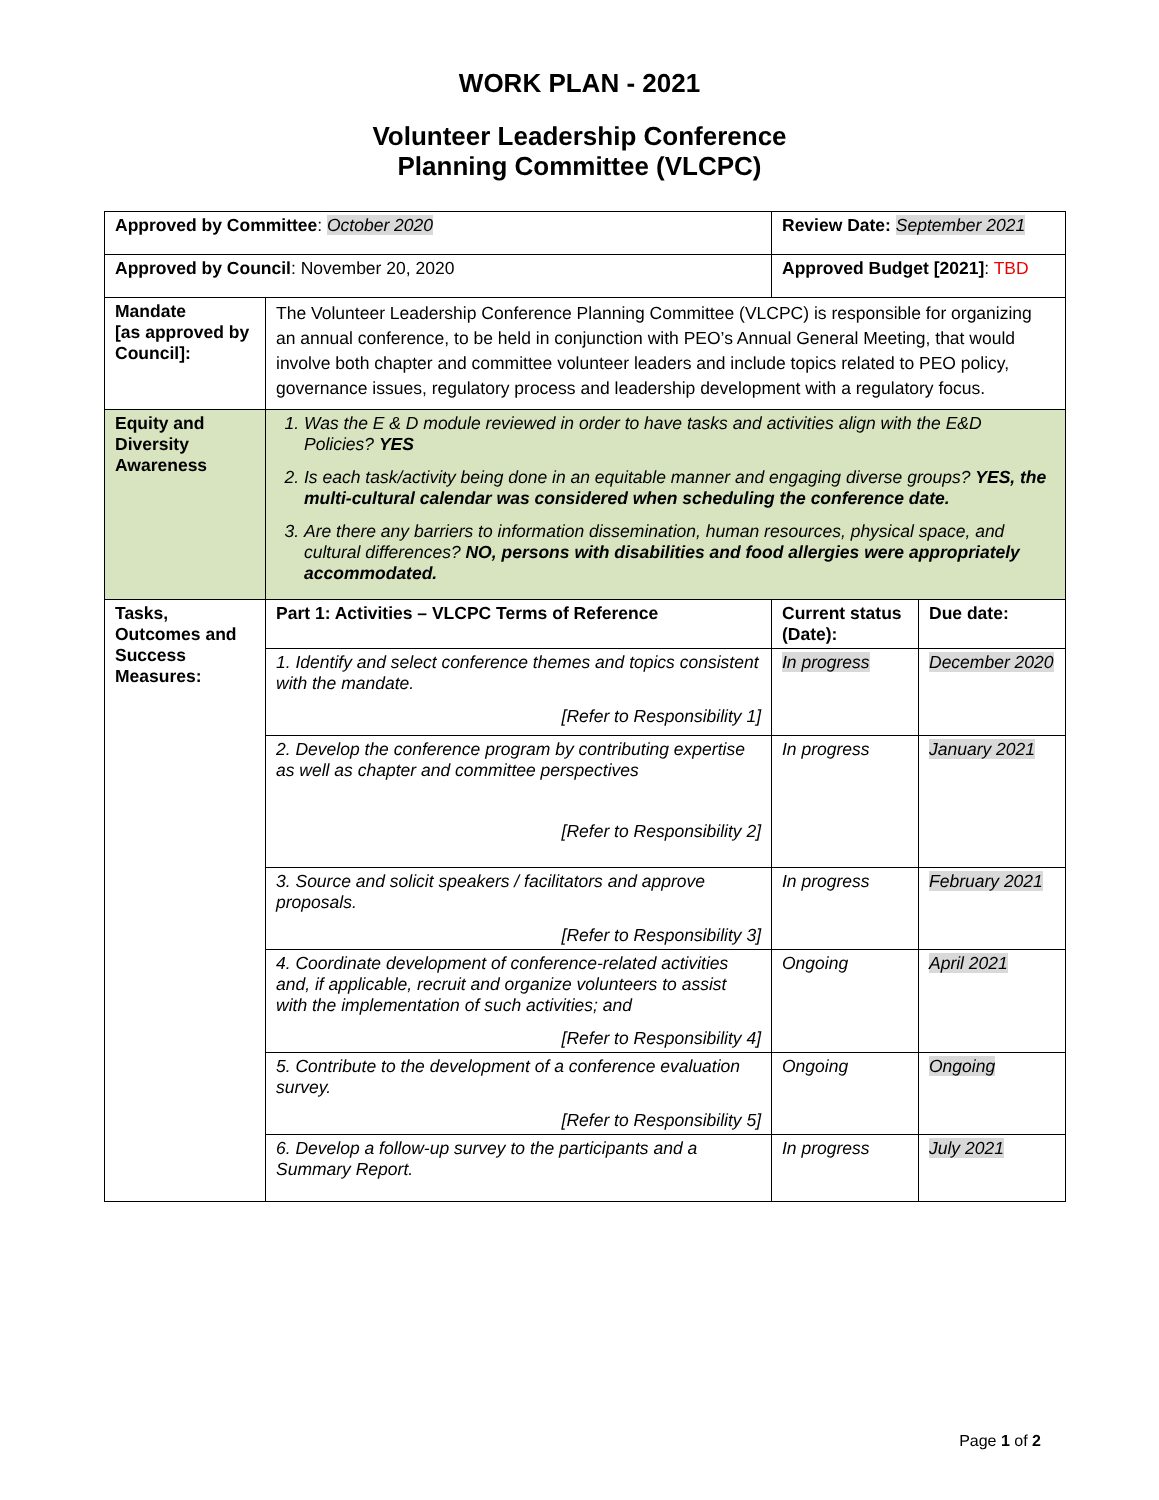WORK PLAN - 2021
Volunteer Leadership Conference
Planning Committee (VLCPC)
| Approved by Committee : October 2020 | | Review Date: September 2021 | | |
| Approved by Council : November 20, 2020 | | Approved Budget [2021] : TBD | | |
| Mandate [as approved by Council]: | The Volunteer Leadership Conference Planning Committee (VLCPC) is responsible for organizing an annual conference, to be held in conjunction with PEO’s Annual General Meeting, that would involve both chapter and committee volunteer leaders and include topics related to PEO policy, governance issues, regulatory process and leadership development with a regulatory focus. | | | |
| Equity and Diversity Awareness | 1. Was the E & D module reviewed in order to have tasks and activities align with the E&D Policies? YES 2. Is each task/activity being done in an equitable manner and engaging diverse groups? YES, the multi-cultural calendar was considered when scheduling the conference date. 3. Are there any barriers to information dissemination, human resources, physical space, and cultural differences? NO, persons with disabilities and food allergies were appropriately accommodated. | | | |
| Tasks, Outcomes and Success Measures: | Part 1: Activities – VLCPC Terms of Reference | | Current status (Date): | Due date: |
| | 1. Identify and select conference themes and topics consistent with the mandate. [Refer to Responsibility 1] | | In progress | December 2020 |
| | 2. Develop the conference program by contributing expertise as well as chapter and committee perspectives [Refer to Responsibility 2] | | In progress | January 2021 |
| | 3. Source and solicit speakers / facilitators and approve proposals. [Refer to Responsibility 3] | | In progress | February 2021 |
| | 4. Coordinate development of conference-related activities and, if applicable, recruit and organize volunteers to assist with the implementation of such activities; and [Refer to Responsibility 4] | | Ongoing | April 2021 |
| | 5. Contribute to the development of a conference evaluation survey. [Refer to Responsibility 5] | | Ongoing | Ongoing |
| | 6. Develop a follow-up survey to the participants and a Summary Report. | | In progress | July 2021 |
Page 1 of 2